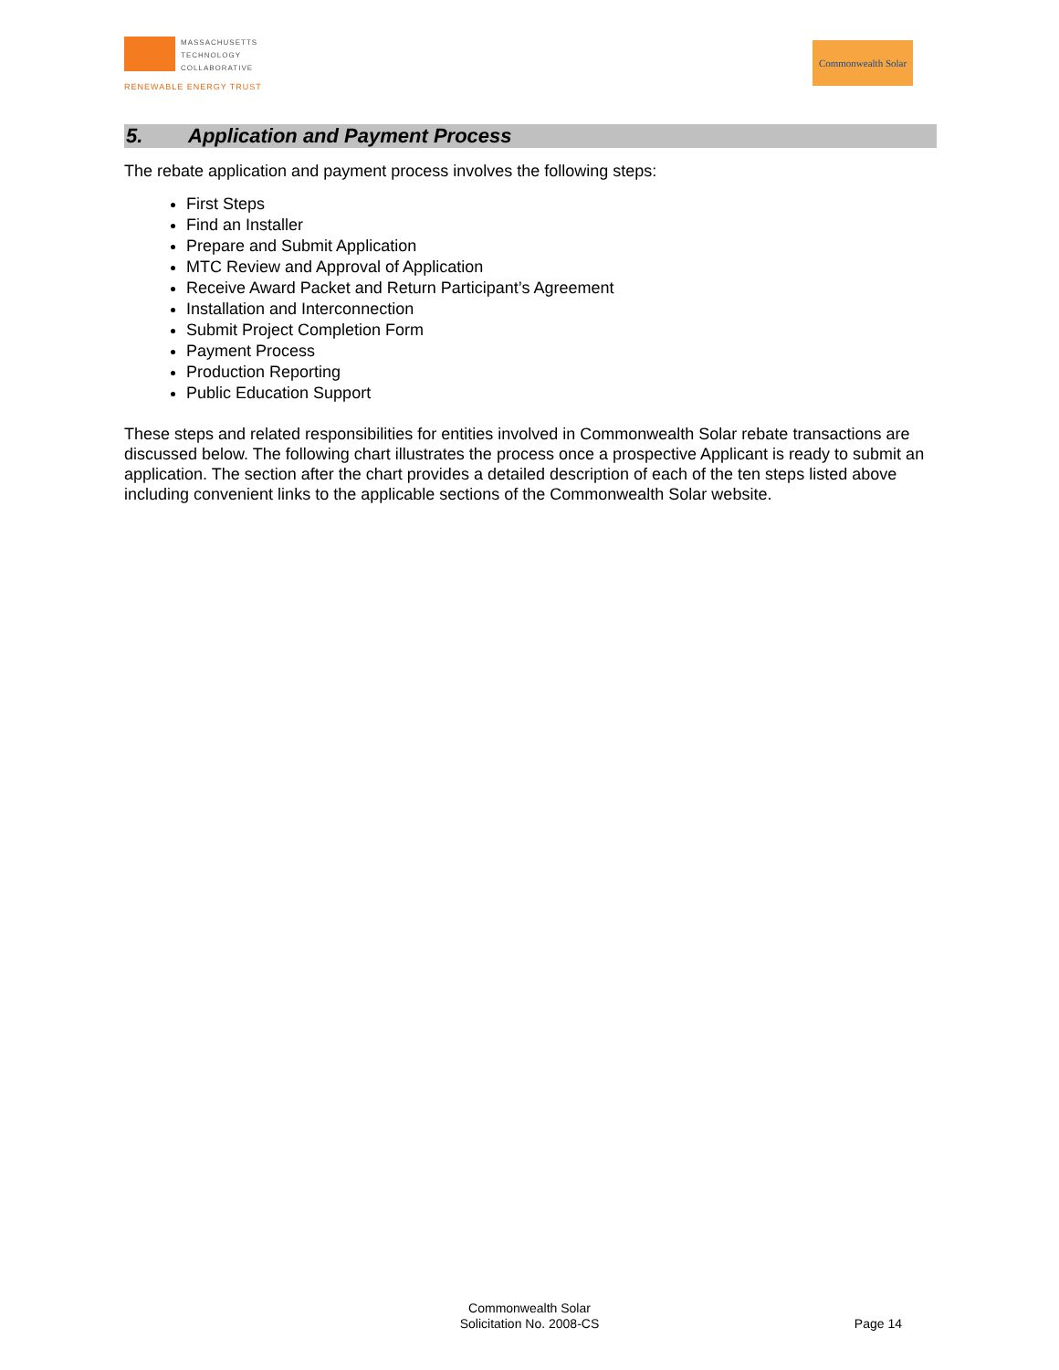MASSACHUSETTS
TECHNOLOGY
COLLABORATIVE
RENEWABLE ENERGY TRUST
Commonwealth Solar
5. Application and Payment Process
The rebate application and payment process involves the following steps:
First Steps
Find an Installer
Prepare and Submit Application
MTC Review and Approval of Application
Receive Award Packet and Return Participant’s Agreement
Installation and Interconnection
Submit Project Completion Form
Payment Process
Production Reporting
Public Education Support
These steps and related responsibilities for entities involved in Commonwealth Solar rebate transactions are discussed below. The following chart illustrates the process once a prospective Applicant is ready to submit an application. The section after the chart provides a detailed description of each of the ten steps listed above including convenient links to the applicable sections of the Commonwealth Solar website.
Commonwealth Solar
Solicitation No. 2008-CS
Page 14